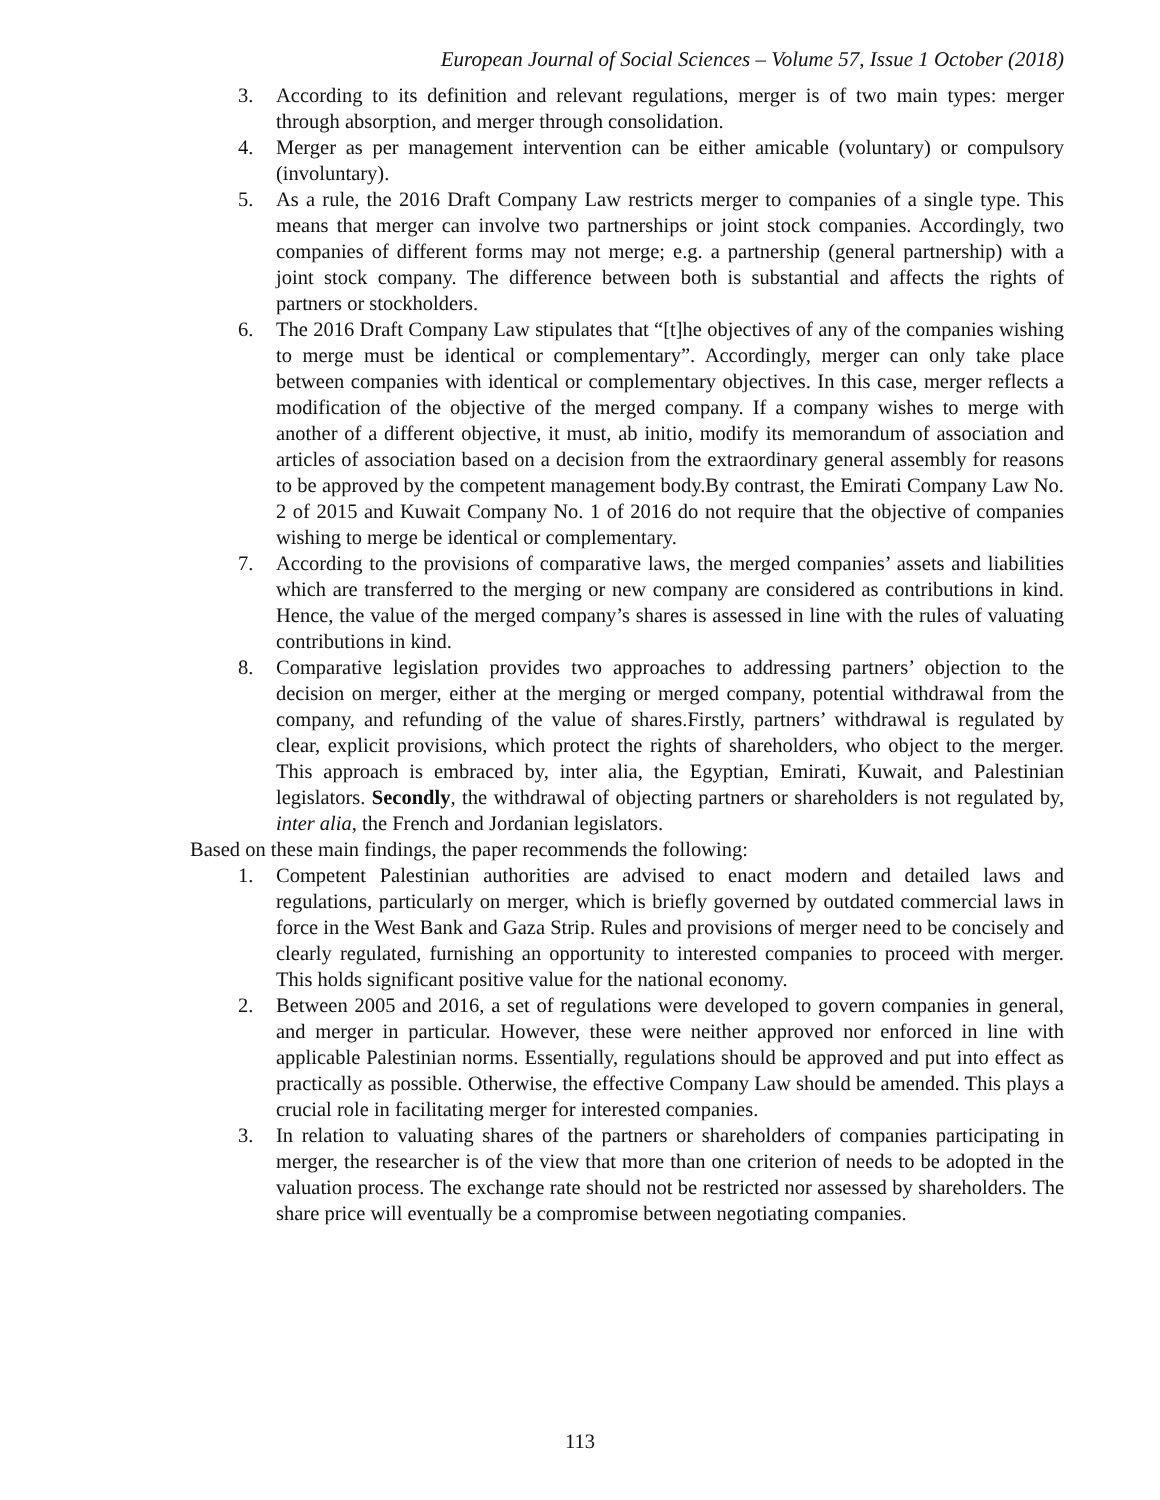European Journal of Social Sciences – Volume 57, Issue 1 October (2018)
3. According to its definition and relevant regulations, merger is of two main types: merger through absorption, and merger through consolidation.
4. Merger as per management intervention can be either amicable (voluntary) or compulsory (involuntary).
5. As a rule, the 2016 Draft Company Law restricts merger to companies of a single type. This means that merger can involve two partnerships or joint stock companies. Accordingly, two companies of different forms may not merge; e.g. a partnership (general partnership) with a joint stock company. The difference between both is substantial and affects the rights of partners or stockholders.
6. The 2016 Draft Company Law stipulates that “[t]he objectives of any of the companies wishing to merge must be identical or complementary”. Accordingly, merger can only take place between companies with identical or complementary objectives. In this case, merger reflects a modification of the objective of the merged company. If a company wishes to merge with another of a different objective, it must, ab initio, modify its memorandum of association and articles of association based on a decision from the extraordinary general assembly for reasons to be approved by the competent management body.By contrast, the Emirati Company Law No. 2 of 2015 and Kuwait Company No. 1 of 2016 do not require that the objective of companies wishing to merge be identical or complementary.
7. According to the provisions of comparative laws, the merged companies’ assets and liabilities which are transferred to the merging or new company are considered as contributions in kind. Hence, the value of the merged company’s shares is assessed in line with the rules of valuating contributions in kind.
8. Comparative legislation provides two approaches to addressing partners’ objection to the decision on merger, either at the merging or merged company, potential withdrawal from the company, and refunding of the value of shares.Firstly, partners’ withdrawal is regulated by clear, explicit provisions, which protect the rights of shareholders, who object to the merger. This approach is embraced by, inter alia, the Egyptian, Emirati, Kuwait, and Palestinian legislators. Secondly, the withdrawal of objecting partners or shareholders is not regulated by, inter alia, the French and Jordanian legislators.
Based on these main findings, the paper recommends the following:
1. Competent Palestinian authorities are advised to enact modern and detailed laws and regulations, particularly on merger, which is briefly governed by outdated commercial laws in force in the West Bank and Gaza Strip. Rules and provisions of merger need to be concisely and clearly regulated, furnishing an opportunity to interested companies to proceed with merger. This holds significant positive value for the national economy.
2. Between 2005 and 2016, a set of regulations were developed to govern companies in general, and merger in particular. However, these were neither approved nor enforced in line with applicable Palestinian norms. Essentially, regulations should be approved and put into effect as practically as possible. Otherwise, the effective Company Law should be amended. This plays a crucial role in facilitating merger for interested companies.
3. In relation to valuating shares of the partners or shareholders of companies participating in merger, the researcher is of the view that more than one criterion of needs to be adopted in the valuation process. The exchange rate should not be restricted nor assessed by shareholders. The share price will eventually be a compromise between negotiating companies.
113